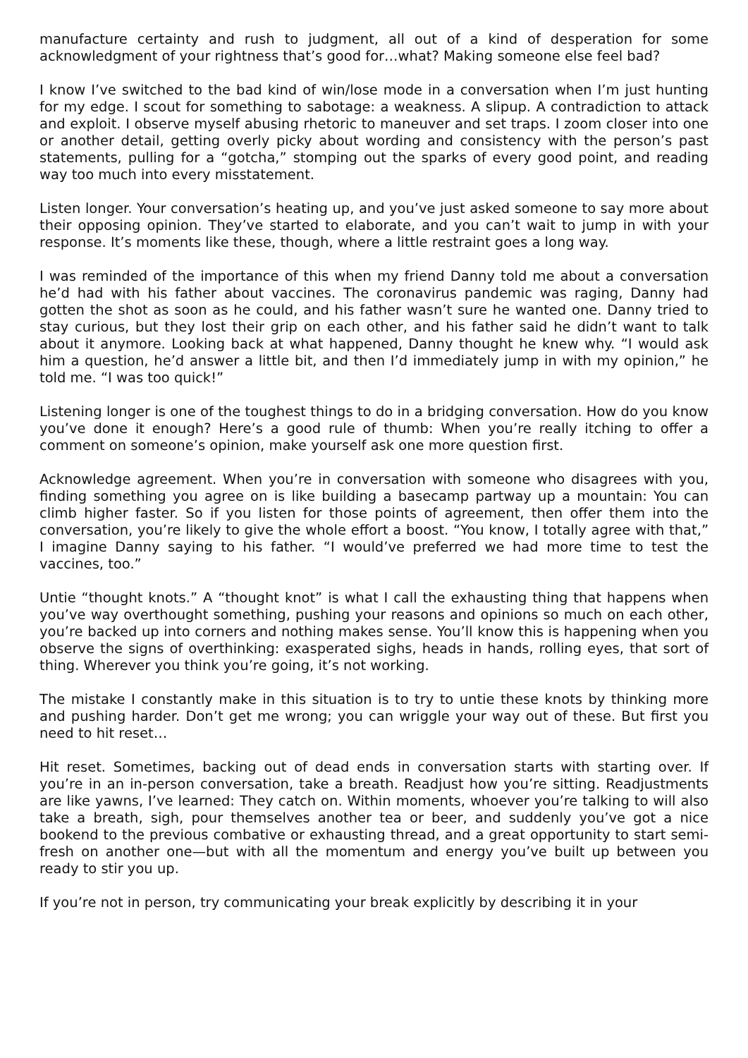manufacture certainty and rush to judgment, all out of a kind of desperation for some acknowledgment of your rightness that’s good for…what? Making someone else feel bad?
I know I’ve switched to the bad kind of win/lose mode in a conversation when I’m just hunting for my edge. I scout for something to sabotage: a weakness. A slipup. A contradiction to attack and exploit. I observe myself abusing rhetoric to maneuver and set traps. I zoom closer into one or another detail, getting overly picky about wording and consistency with the person’s past statements, pulling for a “gotcha,” stomping out the sparks of every good point, and reading way too much into every misstatement.
Listen longer. Your conversation’s heating up, and you’ve just asked someone to say more about their opposing opinion. They’ve started to elaborate, and you can’t wait to jump in with your response. It’s moments like these, though, where a little restraint goes a long way.
I was reminded of the importance of this when my friend Danny told me about a conversation he’d had with his father about vaccines. The coronavirus pandemic was raging, Danny had gotten the shot as soon as he could, and his father wasn’t sure he wanted one. Danny tried to stay curious, but they lost their grip on each other, and his father said he didn’t want to talk about it anymore. Looking back at what happened, Danny thought he knew why. “I would ask him a question, he’d answer a little bit, and then I’d immediately jump in with my opinion,” he told me. “I was too quick!”
Listening longer is one of the toughest things to do in a bridging conversation. How do you know you’ve done it enough? Here’s a good rule of thumb: When you’re really itching to offer a comment on someone’s opinion, make yourself ask one more question first.
Acknowledge agreement. When you’re in conversation with someone who disagrees with you, finding something you agree on is like building a basecamp partway up a mountain: You can climb higher faster. So if you listen for those points of agreement, then offer them into the conversation, you’re likely to give the whole effort a boost. “You know, I totally agree with that,” I imagine Danny saying to his father. “I would’ve preferred we had more time to test the vaccines, too.”
Untie “thought knots.” A “thought knot” is what I call the exhausting thing that happens when you’ve way overthought something, pushing your reasons and opinions so much on each other, you’re backed up into corners and nothing makes sense. You’ll know this is happening when you observe the signs of overthinking: exasperated sighs, heads in hands, rolling eyes, that sort of thing. Wherever you think you’re going, it’s not working.
The mistake I constantly make in this situation is to try to untie these knots by thinking more and pushing harder. Don’t get me wrong; you can wriggle your way out of these. But first you need to hit reset…
Hit reset. Sometimes, backing out of dead ends in conversation starts with starting over. If you’re in an in-person conversation, take a breath. Readjust how you’re sitting. Readjustments are like yawns, I’ve learned: They catch on. Within moments, whoever you’re talking to will also take a breath, sigh, pour themselves another tea or beer, and suddenly you’ve got a nice bookend to the previous combative or exhausting thread, and a great opportunity to start semi-fresh on another one—but with all the momentum and energy you’ve built up between you ready to stir you up.
If you’re not in person, try communicating your break explicitly by describing it in your